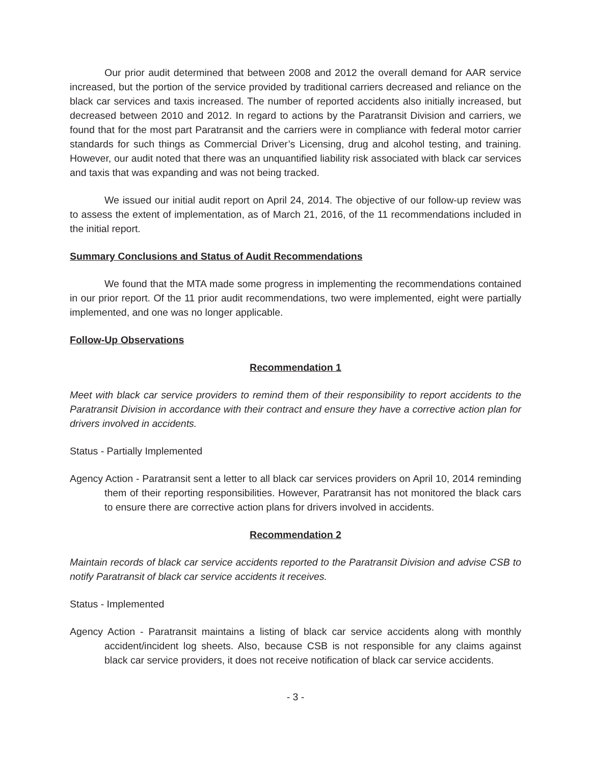Our prior audit determined that between 2008 and 2012 the overall demand for AAR service increased, but the portion of the service provided by traditional carriers decreased and reliance on the black car services and taxis increased. The number of reported accidents also initially increased, but decreased between 2010 and 2012. In regard to actions by the Paratransit Division and carriers, we found that for the most part Paratransit and the carriers were in compliance with federal motor carrier standards for such things as Commercial Driver’s Licensing, drug and alcohol testing, and training. However, our audit noted that there was an unquantified liability risk associated with black car services and taxis that was expanding and was not being tracked.
We issued our initial audit report on April 24, 2014. The objective of our follow-up review was to assess the extent of implementation, as of March 21, 2016, of the 11 recommendations included in the initial report.
Summary Conclusions and Status of Audit Recommendations
We found that the MTA made some progress in implementing the recommendations contained in our prior report. Of the 11 prior audit recommendations, two were implemented, eight were partially implemented, and one was no longer applicable.
Follow-Up Observations
Recommendation 1
Meet with black car service providers to remind them of their responsibility to report accidents to the Paratransit Division in accordance with their contract and ensure they have a corrective action plan for drivers involved in accidents.
Status - Partially Implemented
Agency Action - Paratransit sent a letter to all black car services providers on April 10, 2014 reminding them of their reporting responsibilities. However, Paratransit has not monitored the black cars to ensure there are corrective action plans for drivers involved in accidents.
Recommendation 2
Maintain records of black car service accidents reported to the Paratransit Division and advise CSB to notify Paratransit of black car service accidents it receives.
Status - Implemented
Agency Action - Paratransit maintains a listing of black car service accidents along with monthly accident/incident log sheets. Also, because CSB is not responsible for any claims against black car service providers, it does not receive notification of black car service accidents.
- 3 -